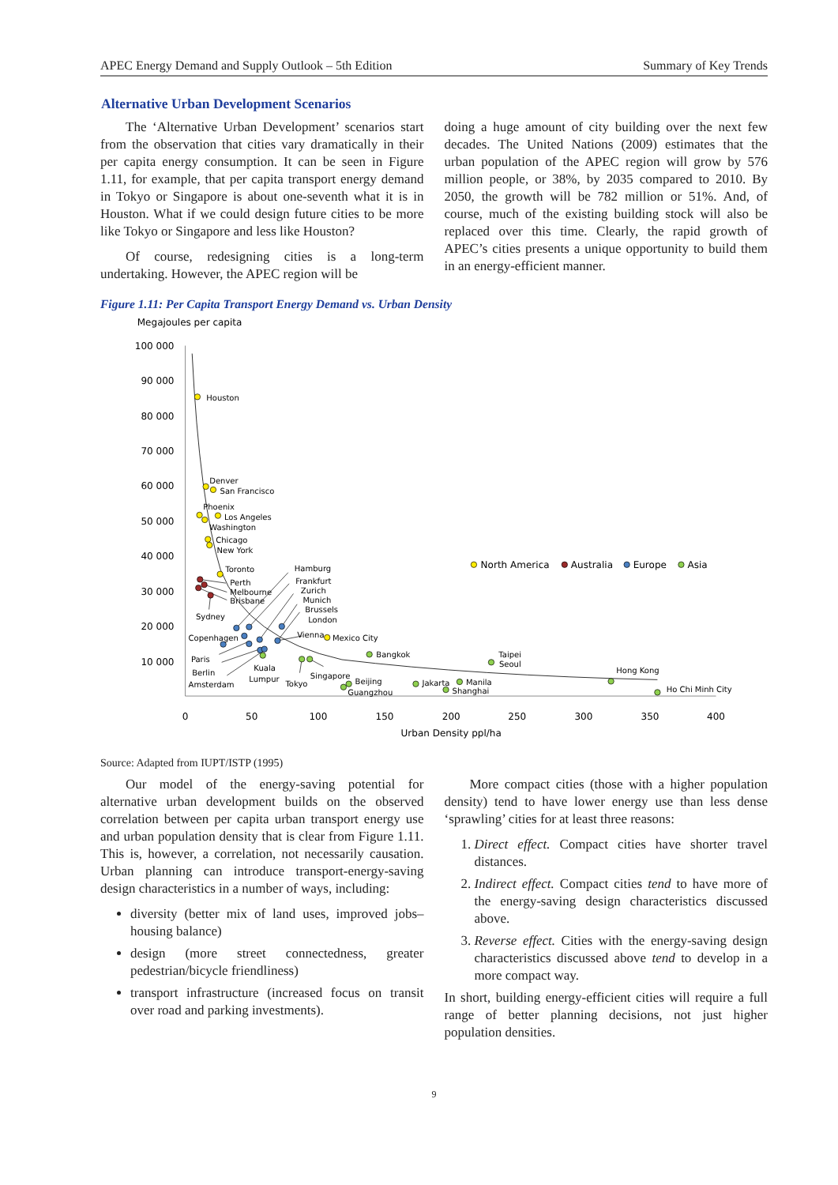APEC Energy Demand and Supply Outlook – 5th Edition Summary of Key Trends
Alternative Urban Development Scenarios
The ‘Alternative Urban Development’ scenarios start from the observation that cities vary dramatically in their per capita energy consumption. It can be seen in Figure 1.11, for example, that per capita transport energy demand in Tokyo or Singapore is about one-seventh what it is in Houston. What if we could design future cities to be more like Tokyo or Singapore and less like Houston?
Of course, redesigning cities is a long-term undertaking. However, the APEC region will be
doing a huge amount of city building over the next few decades. The United Nations (2009) estimates that the urban population of the APEC region will grow by 576 million people, or 38%, by 2035 compared to 2010. By 2050, the growth will be 782 million or 51%. And, of course, much of the existing building stock will also be replaced over this time. Clearly, the rapid growth of APEC’s cities presents a unique opportunity to build them in an energy-efficient manner.
Figure 1.11: Per Capita Transport Energy Demand vs. Urban Density
Megajoules per capita
100 000
90 000
80 000
70 000
60 000
50 000
40 000
30 000
20 000
10 000
0
50
100
150
200
250
300
350
400
Urban Density ppl/ha
North America
Australia
Europe
Asia
Houston
Denver
San Francisco
Phoenix
Los Angeles
Washington
Chicago
New York
Toronto
Perth
Melbourne
Brisbane
Sydney
Hamburg
Frankfurt
Zurich
Munich
Brussels
London
Copenhagen
Vienna
Mexico City
Paris
Berlin
Amsterdam
Kuala
Lumpur
Tokyo
Singapore
Beijing
Guangzhou
Bangkok
Jakarta
Manila
Shanghai
Taipei
Seoul
Hong Kong
Ho Chi Minh City
Source: Adapted from IUPT/ISTP (1995)
Our model of the energy-saving potential for alternative urban development builds on the observed correlation between per capita urban transport energy use and urban population density that is clear from Figure 1.11. This is, however, a correlation, not necessarily causation. Urban planning can introduce transport-energy-saving design characteristics in a number of ways, including:
diversity (better mix of land uses, improved jobs–housing balance)
design (more street connectedness, greater pedestrian/bicycle friendliness)
transport infrastructure (increased focus on transit over road and parking investments).
More compact cities (those with a higher population density) tend to have lower energy use than less dense ‘sprawling’ cities for at least three reasons:
1. Direct effect. Compact cities have shorter travel distances.
2. Indirect effect. Compact cities tend to have more of the energy-saving design characteristics discussed above.
3. Reverse effect. Cities with the energy-saving design characteristics discussed above tend to develop in a more compact way.
In short, building energy-efficient cities will require a full range of better planning decisions, not just higher population densities.
9